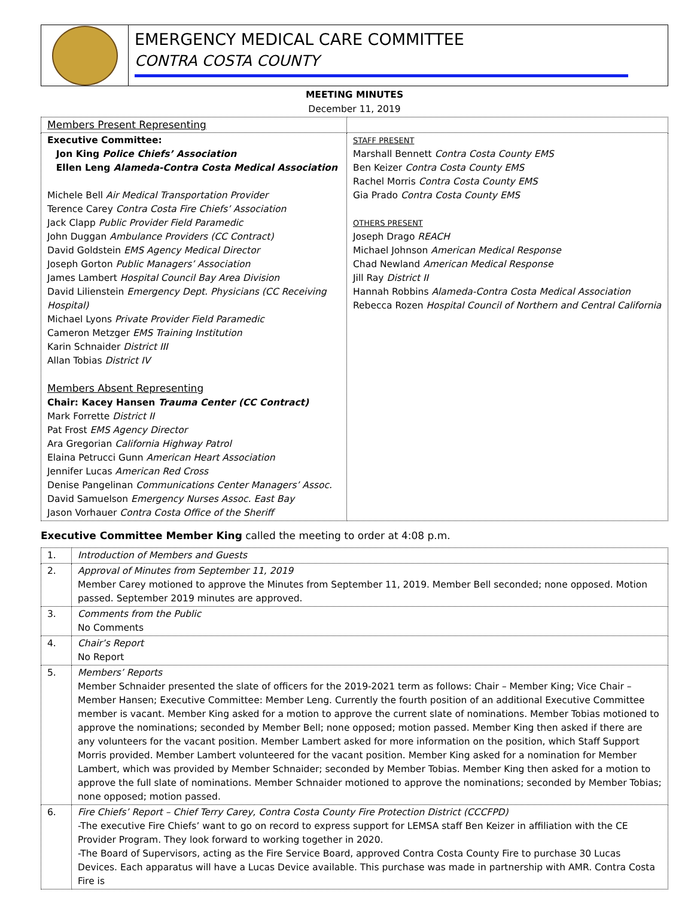EMERGENCY MEDICAL CARE COMMITTEE
CONTRA COSTA COUNTY
MEETING MINUTES
December 11, 2019
| Members Present Representing | |
| Executive Committee: Jon King Police Chiefs’ Association Ellen Leng Alameda-Contra Costa Medical Association Michele Bell Air Medical Transportation Provider Terence Carey Contra Costa Fire Chiefs’ Association Jack Clapp Public Provider Field Paramedic John Duggan Ambulance Providers (CC Contract) David Goldstein EMS Agency Medical Director Joseph Gorton Public Managers’ Association James Lambert Hospital Council Bay Area Division David Lilienstein Emergency Dept. Physicians (CC Receiving Hospital) Michael Lyons Private Provider Field Paramedic Cameron Metzger EMS Training Institution Karin Schnaider District III Allan Tobias District IV Members Absent Representing Chair: Kacey Hansen Trauma Center (CC Contract) Mark Forrette District II Pat Frost EMS Agency Director Ara Gregorian California Highway Patrol Elaina Petrucci Gunn American Heart Association Jennifer Lucas American Red Cross Denise Pangelinan Communications Center Managers’ Assoc. David Samuelson Emergency Nurses Assoc. East Bay Jason Vorhauer Contra Costa Office of the Sheriff | STAFF PRESENT Marshall Bennett Contra Costa County EMS Ben Keizer Contra Costa County EMS Rachel Morris Contra Costa County EMS Gia Prado Contra Costa County EMS OTHERS PRESENT Joseph Drago REACH Michael Johnson American Medical Response Chad Newland American Medical Response Jill Ray District II Hannah Robbins Alameda-Contra Costa Medical Association Rebecca Rozen Hospital Council of Northern and Central California |
Executive Committee Member King called the meeting to order at 4:08 p.m.
| 1. | Introduction of Members and Guests |
| 2. | Approval of Minutes from September 11, 2019 Member Carey motioned to approve the Minutes from September 11, 2019. Member Bell seconded; none opposed. Motion passed. September 2019 minutes are approved. |
| 3. | Comments from the Public No Comments |
| 4. | Chair’s Report No Report |
| 5. | Members’ Reports Member Schnaider presented the slate of officers for the 2019-2021 term as follows: Chair – Member King; Vice Chair – Member Hansen; Executive Committee: Member Leng. Currently the fourth position of an additional Executive Committee member is vacant. Member King asked for a motion to approve the current slate of nominations. Member Tobias motioned to approve the nominations; seconded by Member Bell; none opposed; motion passed. Member King then asked if there are any volunteers for the vacant position. Member Lambert asked for more information on the position, which Staff Support Morris provided. Member Lambert volunteered for the vacant position. Member King asked for a nomination for Member Lambert, which was provided by Member Schnaider; seconded by Member Tobias. Member King then asked for a motion to approve the full slate of nominations. Member Schnaider motioned to approve the nominations; seconded by Member Tobias; none opposed; motion passed. |
| 6. | Fire Chiefs’ Report – Chief Terry Carey, Contra Costa County Fire Protection District (CCCFPD) -The executive Fire Chiefs’ want to go on record to express support for LEMSA staff Ben Keizer in affiliation with the CE Provider Program. They look forward to working together in 2020. -The Board of Supervisors, acting as the Fire Service Board, approved Contra Costa County Fire to purchase 30 Lucas Devices. Each apparatus will have a Lucas Device available. This purchase was made in partnership with AMR. Contra Costa Fire is |